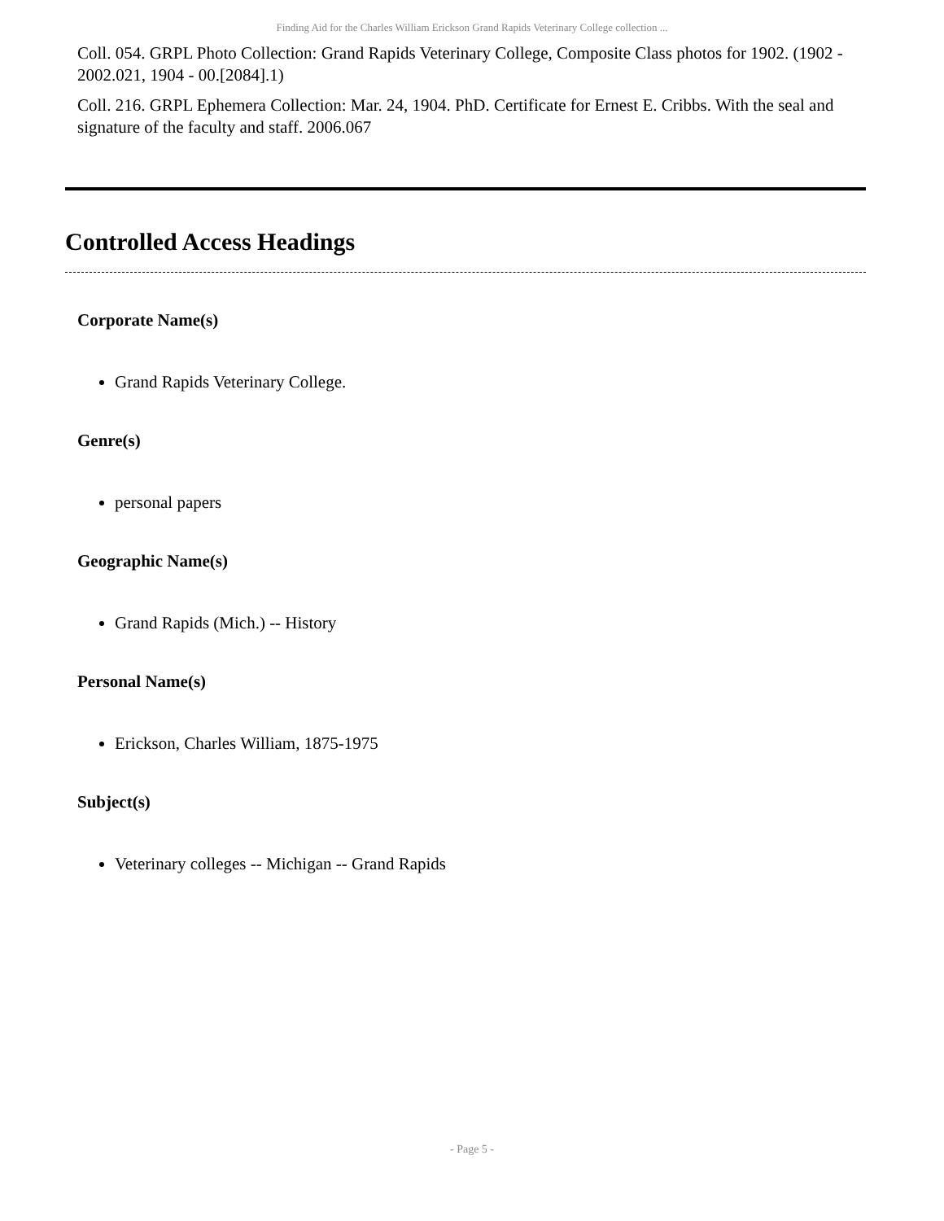Finding Aid for the Charles William Erickson Grand Rapids Veterinary College collection ...
Coll. 054. GRPL Photo Collection: Grand Rapids Veterinary College, Composite Class photos for 1902. (1902 - 2002.021, 1904 - 00.[2084].1)
Coll. 216. GRPL Ephemera Collection: Mar. 24, 1904. PhD. Certificate for Ernest E. Cribbs. With the seal and signature of the faculty and staff. 2006.067
Controlled Access Headings
Corporate Name(s)
Grand Rapids Veterinary College.
Genre(s)
personal papers
Geographic Name(s)
Grand Rapids (Mich.) -- History
Personal Name(s)
Erickson, Charles William, 1875-1975
Subject(s)
Veterinary colleges -- Michigan -- Grand Rapids
- Page 5 -